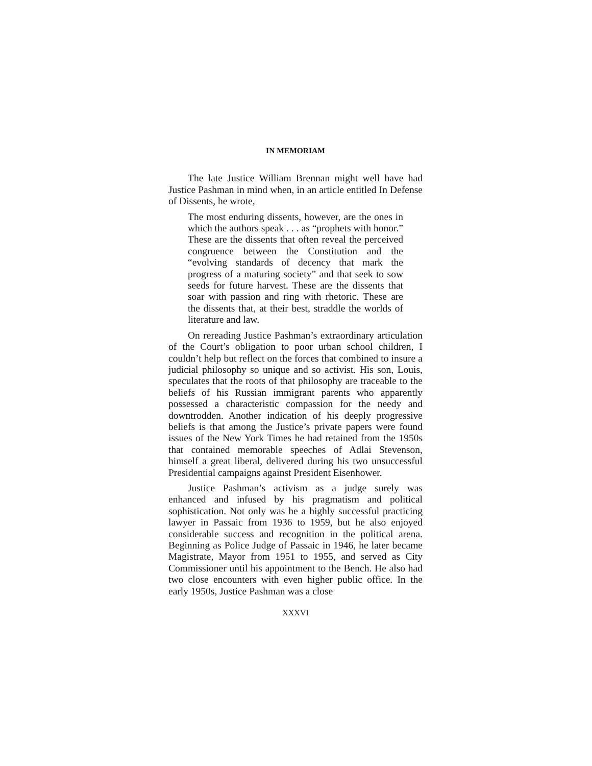IN MEMORIAM
The late Justice William Brennan might well have had Justice Pashman in mind when, in an article entitled In Defense of Dissents, he wrote,
The most enduring dissents, however, are the ones in which the authors speak . . . as “prophets with honor.” These are the dissents that often reveal the perceived congruence between the Constitution and the “evolving standards of decency that mark the progress of a maturing society” and that seek to sow seeds for future harvest. These are the dissents that soar with passion and ring with rhetoric. These are the dissents that, at their best, straddle the worlds of literature and law.
On rereading Justice Pashman’s extraordinary articulation of the Court’s obligation to poor urban school children, I couldn’t help but reflect on the forces that combined to insure a judicial philosophy so unique and so activist. His son, Louis, speculates that the roots of that philosophy are traceable to the beliefs of his Russian immigrant parents who apparently possessed a characteristic compassion for the needy and downtrodden. Another indication of his deeply progressive beliefs is that among the Justice’s private papers were found issues of the New York Times he had retained from the 1950s that contained memorable speeches of Adlai Stevenson, himself a great liberal, delivered during his two unsuccessful Presidential campaigns against President Eisenhower.
Justice Pashman’s activism as a judge surely was enhanced and infused by his pragmatism and political sophistication. Not only was he a highly successful practicing lawyer in Passaic from 1936 to 1959, but he also enjoyed considerable success and recognition in the political arena. Beginning as Police Judge of Passaic in 1946, he later became Magistrate, Mayor from 1951 to 1955, and served as City Commissioner until his appointment to the Bench. He also had two close encounters with even higher public office. In the early 1950s, Justice Pashman was a close
XXXVI